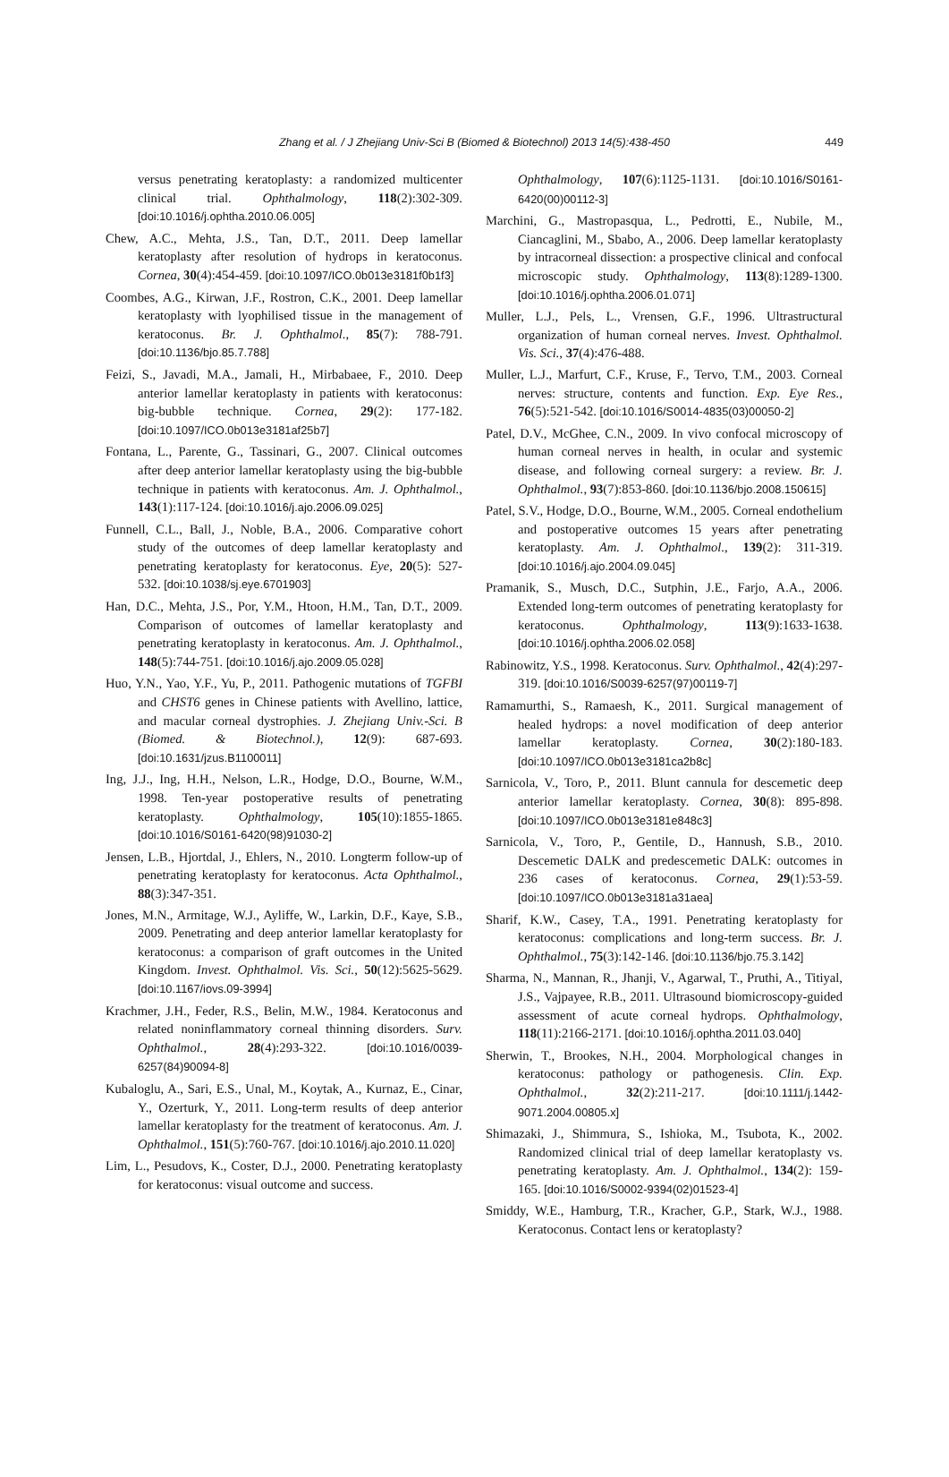Zhang et al. / J Zhejiang Univ-Sci B (Biomed & Biotechnol) 2013 14(5):438-450
449
versus penetrating keratoplasty: a randomized multicenter clinical trial. Ophthalmology, 118(2):302-309. [doi:10.1016/j.ophtha.2010.06.005]
Chew, A.C., Mehta, J.S., Tan, D.T., 2011. Deep lamellar keratoplasty after resolution of hydrops in keratoconus. Cornea, 30(4):454-459. [doi:10.1097/ICO.0b013e3181f0b1f3]
Coombes, A.G., Kirwan, J.F., Rostron, C.K., 2001. Deep lamellar keratoplasty with lyophilised tissue in the management of keratoconus. Br. J. Ophthalmol., 85(7): 788-791. [doi:10.1136/bjo.85.7.788]
Feizi, S., Javadi, M.A., Jamali, H., Mirbabaee, F., 2010. Deep anterior lamellar keratoplasty in patients with keratoconus: big-bubble technique. Cornea, 29(2): 177-182. [doi:10.1097/ICO.0b013e3181af25b7]
Fontana, L., Parente, G., Tassinari, G., 2007. Clinical outcomes after deep anterior lamellar keratoplasty using the big-bubble technique in patients with keratoconus. Am. J. Ophthalmol., 143(1):117-124. [doi:10.1016/j.ajo.2006.09.025]
Funnell, C.L., Ball, J., Noble, B.A., 2006. Comparative cohort study of the outcomes of deep lamellar keratoplasty and penetrating keratoplasty for keratoconus. Eye, 20(5): 527-532. [doi:10.1038/sj.eye.6701903]
Han, D.C., Mehta, J.S., Por, Y.M., Htoon, H.M., Tan, D.T., 2009. Comparison of outcomes of lamellar keratoplasty and penetrating keratoplasty in keratoconus. Am. J. Ophthalmol., 148(5):744-751. [doi:10.1016/j.ajo.2009.05.028]
Huo, Y.N., Yao, Y.F., Yu, P., 2011. Pathogenic mutations of TGFBI and CHST6 genes in Chinese patients with Avellino, lattice, and macular corneal dystrophies. J. Zhejiang Univ.-Sci. B (Biomed. & Biotechnol.), 12(9): 687-693. [doi:10.1631/jzus.B1100011]
Ing, J.J., Ing, H.H., Nelson, L.R., Hodge, D.O., Bourne, W.M., 1998. Ten-year postoperative results of penetrating keratoplasty. Ophthalmology, 105(10):1855-1865. [doi:10.1016/S0161-6420(98)91030-2]
Jensen, L.B., Hjortdal, J., Ehlers, N., 2010. Longterm follow-up of penetrating keratoplasty for keratoconus. Acta Ophthalmol., 88(3):347-351.
Jones, M.N., Armitage, W.J., Ayliffe, W., Larkin, D.F., Kaye, S.B., 2009. Penetrating and deep anterior lamellar keratoplasty for keratoconus: a comparison of graft outcomes in the United Kingdom. Invest. Ophthalmol. Vis. Sci., 50(12):5625-5629. [doi:10.1167/iovs.09-3994]
Krachmer, J.H., Feder, R.S., Belin, M.W., 1984. Keratoconus and related noninflammatory corneal thinning disorders. Surv. Ophthalmol., 28(4):293-322. [doi:10.1016/0039-6257(84)90094-8]
Kubaloglu, A., Sari, E.S., Unal, M., Koytak, A., Kurnaz, E., Cinar, Y., Ozerturk, Y., 2011. Long-term results of deep anterior lamellar keratoplasty for the treatment of keratoconus. Am. J. Ophthalmol., 151(5):760-767. [doi:10.1016/j.ajo.2010.11.020]
Lim, L., Pesudovs, K., Coster, D.J., 2000. Penetrating keratoplasty for keratoconus: visual outcome and success.
Ophthalmology, 107(6):1125-1131. [doi:10.1016/S0161-6420(00)00112-3]
Marchini, G., Mastropasqua, L., Pedrotti, E., Nubile, M., Ciancaglini, M., Sbabo, A., 2006. Deep lamellar keratoplasty by intracorneal dissection: a prospective clinical and confocal microscopic study. Ophthalmology, 113(8):1289-1300. [doi:10.1016/j.ophtha.2006.01.071]
Muller, L.J., Pels, L., Vrensen, G.F., 1996. Ultrastructural organization of human corneal nerves. Invest. Ophthalmol. Vis. Sci., 37(4):476-488.
Muller, L.J., Marfurt, C.F., Kruse, F., Tervo, T.M., 2003. Corneal nerves: structure, contents and function. Exp. Eye Res., 76(5):521-542. [doi:10.1016/S0014-4835(03)00050-2]
Patel, D.V., McGhee, C.N., 2009. In vivo confocal microscopy of human corneal nerves in health, in ocular and systemic disease, and following corneal surgery: a review. Br. J. Ophthalmol., 93(7):853-860. [doi:10.1136/bjo.2008.150615]
Patel, S.V., Hodge, D.O., Bourne, W.M., 2005. Corneal endothelium and postoperative outcomes 15 years after penetrating keratoplasty. Am. J. Ophthalmol., 139(2): 311-319. [doi:10.1016/j.ajo.2004.09.045]
Pramanik, S., Musch, D.C., Sutphin, J.E., Farjo, A.A., 2006. Extended long-term outcomes of penetrating keratoplasty for keratoconus. Ophthalmology, 113(9):1633-1638. [doi:10.1016/j.ophtha.2006.02.058]
Rabinowitz, Y.S., 1998. Keratoconus. Surv. Ophthalmol., 42(4):297-319. [doi:10.1016/S0039-6257(97)00119-7]
Ramamurthi, S., Ramaesh, K., 2011. Surgical management of healed hydrops: a novel modification of deep anterior lamellar keratoplasty. Cornea, 30(2):180-183. [doi:10.1097/ICO.0b013e3181ca2b8c]
Sarnicola, V., Toro, P., 2011. Blunt cannula for descemetic deep anterior lamellar keratoplasty. Cornea, 30(8): 895-898. [doi:10.1097/ICO.0b013e3181e848c3]
Sarnicola, V., Toro, P., Gentile, D., Hannush, S.B., 2010. Descemetic DALK and predescemetic DALK: outcomes in 236 cases of keratoconus. Cornea, 29(1):53-59. [doi:10.1097/ICO.0b013e3181a31aea]
Sharif, K.W., Casey, T.A., 1991. Penetrating keratoplasty for keratoconus: complications and long-term success. Br. J. Ophthalmol., 75(3):142-146. [doi:10.1136/bjo.75.3.142]
Sharma, N., Mannan, R., Jhanji, V., Agarwal, T., Pruthi, A., Titiyal, J.S., Vajpayee, R.B., 2011. Ultrasound biomicroscopy-guided assessment of acute corneal hydrops. Ophthalmology, 118(11):2166-2171. [doi:10.1016/j.ophtha.2011.03.040]
Sherwin, T., Brookes, N.H., 2004. Morphological changes in keratoconus: pathology or pathogenesis. Clin. Exp. Ophthalmol., 32(2):211-217. [doi:10.1111/j.1442-9071.2004.00805.x]
Shimazaki, J., Shimmura, S., Ishioka, M., Tsubota, K., 2002. Randomized clinical trial of deep lamellar keratoplasty vs. penetrating keratoplasty. Am. J. Ophthalmol., 134(2): 159-165. [doi:10.1016/S0002-9394(02)01523-4]
Smiddy, W.E., Hamburg, T.R., Kracher, G.P., Stark, W.J., 1988. Keratoconus. Contact lens or keratoplasty?